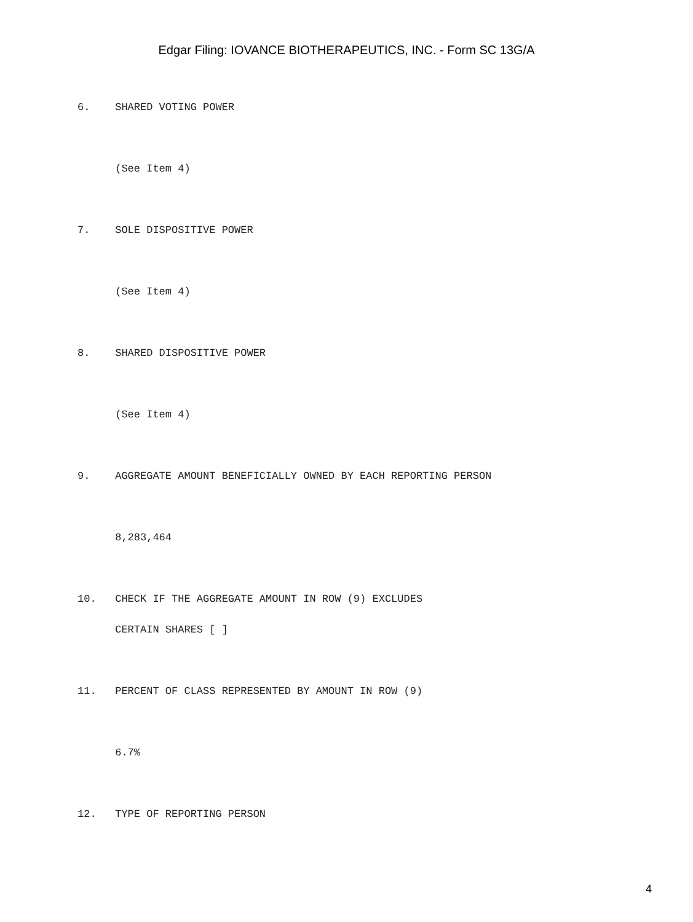Edgar Filing: IOVANCE BIOTHERAPEUTICS, INC. - Form SC 13G/A
6. SHARED VOTING POWER
(See Item 4)
7. SOLE DISPOSITIVE POWER
(See Item 4)
8. SHARED DISPOSITIVE POWER
(See Item 4)
9. AGGREGATE AMOUNT BENEFICIALLY OWNED BY EACH REPORTING PERSON
8,283,464
10. CHECK IF THE AGGREGATE AMOUNT IN ROW (9) EXCLUDES
CERTAIN SHARES [ ]
11. PERCENT OF CLASS REPRESENTED BY AMOUNT IN ROW (9)
6.7%
12. TYPE OF REPORTING PERSON
4